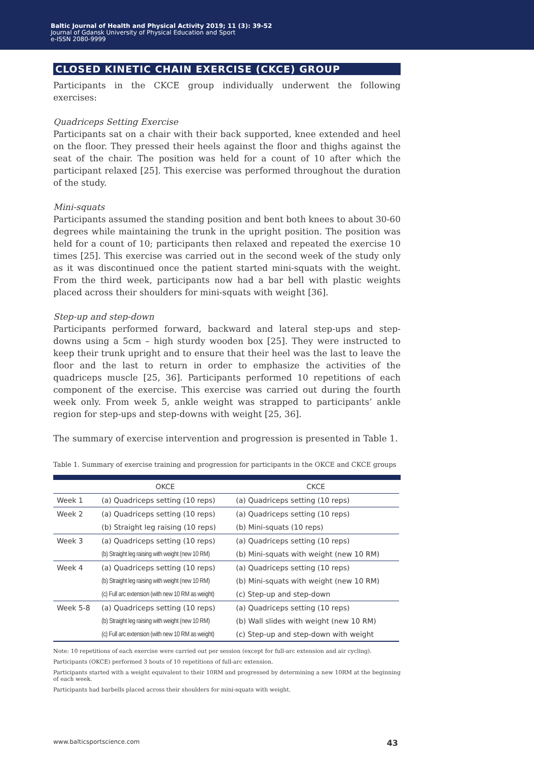Baltic Journal of Health and Physical Activity 2019; 11 (3): 39-52
Journal of Gdansk University of Physical Education and Sport
e-ISSN 2080-9999
CLOSED KINETIC CHAIN EXERCISE (CKCE) GROUP
Participants in the CKCE group individually underwent the following exercises:
Quadriceps Setting Exercise
Participants sat on a chair with their back supported, knee extended and heel on the floor. They pressed their heels against the floor and thighs against the seat of the chair. The position was held for a count of 10 after which the participant relaxed [25]. This exercise was performed throughout the duration of the study.
Mini-squats
Participants assumed the standing position and bent both knees to about 30-60 degrees while maintaining the trunk in the upright position. The position was held for a count of 10; participants then relaxed and repeated the exercise 10 times [25]. This exercise was carried out in the second week of the study only as it was discontinued once the patient started mini-squats with the weight. From the third week, participants now had a bar bell with plastic weights placed across their shoulders for mini-squats with weight [36].
Step-up and step-down
Participants performed forward, backward and lateral step-ups and step-downs using a 5cm – high sturdy wooden box [25]. They were instructed to keep their trunk upright and to ensure that their heel was the last to leave the floor and the last to return in order to emphasize the activities of the quadriceps muscle [25, 36]. Participants performed 10 repetitions of each component of the exercise. This exercise was carried out during the fourth week only. From week 5, ankle weight was strapped to participants’ ankle region for step-ups and step-downs with weight [25, 36].
The summary of exercise intervention and progression is presented in Table 1.
Table 1. Summary of exercise training and progression for participants in the OKCE and CKCE groups
| | OKCE | CKCE |
| --- | --- | --- |
| Week 1 | (a) Quadriceps setting (10 reps) | (a) Quadriceps setting (10 reps) |
| Week 2 | (a) Quadriceps setting (10 reps) | (a) Quadriceps setting (10 reps) |
| | (b) Straight leg raising (10 reps) | (b) Mini-squats (10 reps) |
| Week 3 | (a) Quadriceps setting (10 reps) | (a) Quadriceps setting (10 reps) |
| | (b) Straight leg raising with weight (new 10 RM) | (b) Mini-squats with weight (new 10 RM) |
| Week 4 | (a) Quadriceps setting (10 reps) | (a) Quadriceps setting (10 reps) |
| | (b) Straight leg raising with weight (new 10 RM) | (b) Mini-squats with weight (new 10 RM) |
| | (c) Full arc extension (with new 10 RM as weight) | (c) Step-up and step-down |
| Week 5-8 | (a) Quadriceps setting (10 reps) | (a) Quadriceps setting (10 reps) |
| | (b) Straight leg raising with weight (new 10 RM) | (b) Wall slides with weight (new 10 RM) |
| | (c) Full arc extension (with new 10 RM as weight) | (c) Step-up and step-down with weight |
Note: 10 repetitions of each exercise were carried out per session (except for full-arc extension and air cycling).
Participants (OKCE) performed 3 bouts of 10 repetitions of full-arc extension.
Participants started with a weight equivalent to their 10RM and progressed by determining a new 10RM at the beginning of each week.
Participants had barbells placed across their shoulders for mini-squats with weight.
www.balticsportscience.com 43